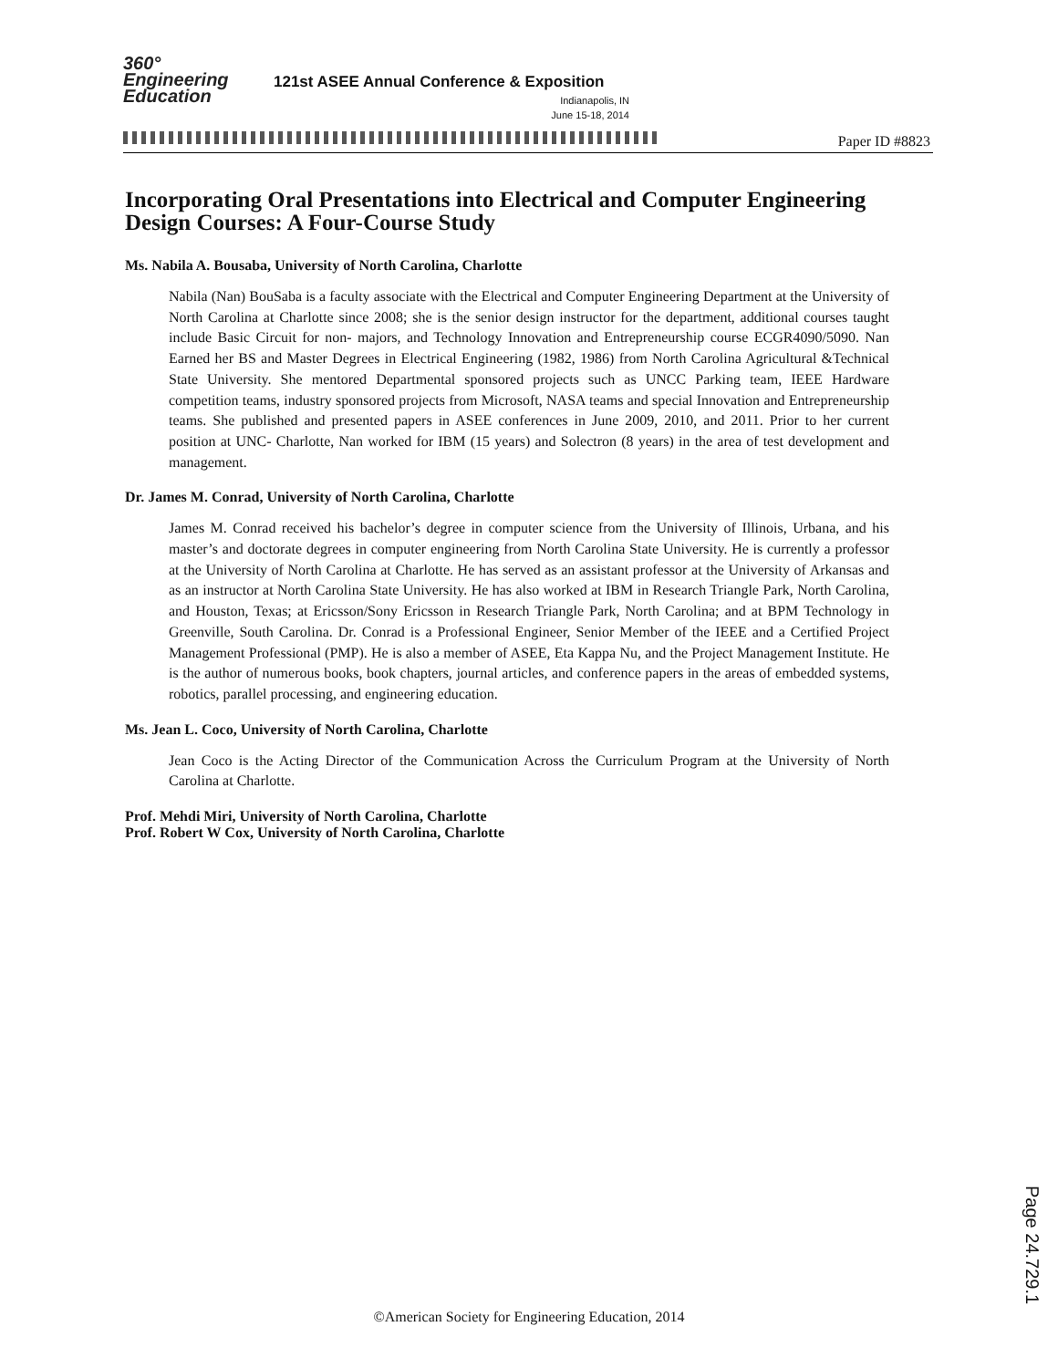360°
Engineering
Education
121st ASEE Annual Conference & Exposition
Indianapolis, IN
June 15-18, 2014
Paper ID #8823
Incorporating Oral Presentations into Electrical and Computer Engineering Design Courses: A Four-Course Study
Ms. Nabila A. Bousaba, University of North Carolina, Charlotte
Nabila (Nan) BouSaba is a faculty associate with the Electrical and Computer Engineering Department at the University of North Carolina at Charlotte since 2008; she is the senior design instructor for the department, additional courses taught include Basic Circuit for non- majors, and Technology Innovation and Entrepreneurship course ECGR4090/5090. Nan Earned her BS and Master Degrees in Electrical Engineering (1982, 1986) from North Carolina Agricultural &Technical State University. She mentored Departmental sponsored projects such as UNCC Parking team, IEEE Hardware competition teams, industry sponsored projects from Microsoft, NASA teams and special Innovation and Entrepreneurship teams. She published and presented papers in ASEE conferences in June 2009, 2010, and 2011. Prior to her current position at UNC- Charlotte, Nan worked for IBM (15 years) and Solectron (8 years) in the area of test development and management.
Dr. James M. Conrad, University of North Carolina, Charlotte
James M. Conrad received his bachelor’s degree in computer science from the University of Illinois, Urbana, and his master’s and doctorate degrees in computer engineering from North Carolina State University. He is currently a professor at the University of North Carolina at Charlotte. He has served as an assistant professor at the University of Arkansas and as an instructor at North Carolina State University. He has also worked at IBM in Research Triangle Park, North Carolina, and Houston, Texas; at Ericsson/Sony Ericsson in Research Triangle Park, North Carolina; and at BPM Technology in Greenville, South Carolina. Dr. Conrad is a Professional Engineer, Senior Member of the IEEE and a Certified Project Management Professional (PMP). He is also a member of ASEE, Eta Kappa Nu, and the Project Management Institute. He is the author of numerous books, book chapters, journal articles, and conference papers in the areas of embedded systems, robotics, parallel processing, and engineering education.
Ms. Jean L. Coco, University of North Carolina, Charlotte
Jean Coco is the Acting Director of the Communication Across the Curriculum Program at the University of North Carolina at Charlotte.
Prof. Mehdi Miri, University of North Carolina, Charlotte
Prof. Robert W Cox, University of North Carolina, Charlotte
Page 24.729.1
©American Society for Engineering Education, 2014